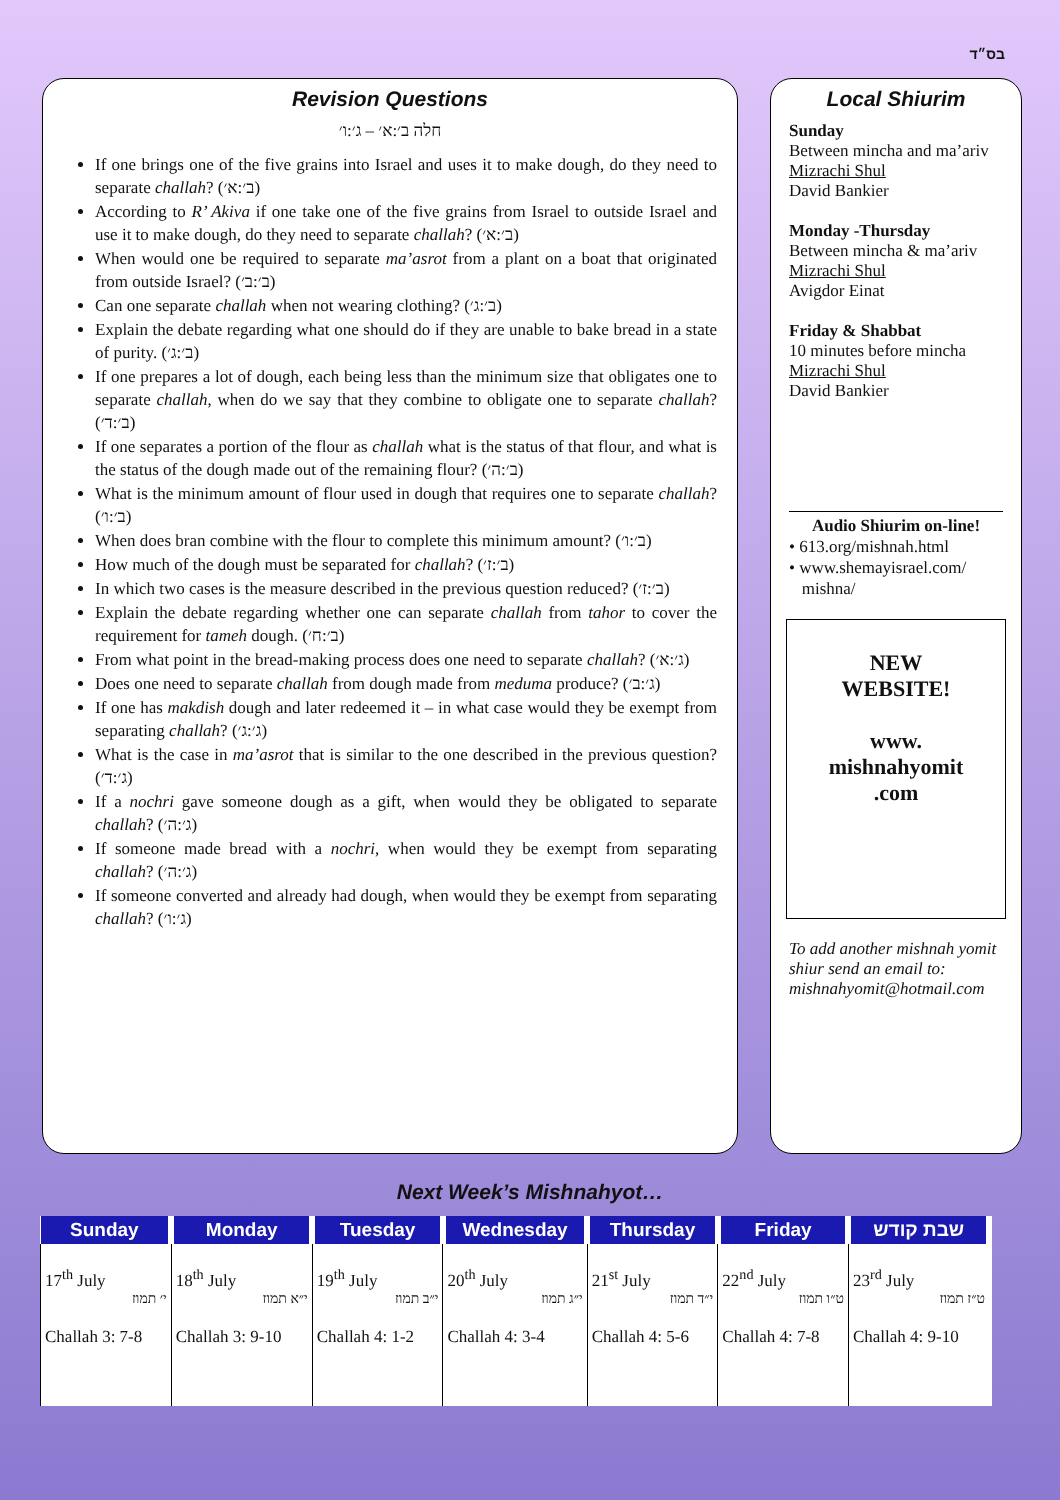בס״ד
Revision Questions
חלה ב׳:א׳ – ג׳:ו׳
If one brings one of the five grains into Israel and uses it to make dough, do they need to separate challah? (ב׳:א׳)
According to R’ Akiva if one take one of the five grains from Israel to outside Israel and use it to make dough, do they need to separate challah? (ב׳:א׳)
When would one be required to separate ma’asrot from a plant on a boat that originated from outside Israel? (ב׳:ב׳)
Can one separate challah when not wearing clothing? (ב׳:ג׳)
Explain the debate regarding what one should do if they are unable to bake bread in a state of purity. (ב׳:ג׳)
If one prepares a lot of dough, each being less than the minimum size that obligates one to separate challah, when do we say that they combine to obligate one to separate challah? (ב׳:ד׳)
If one separates a portion of the flour as challah what is the status of that flour, and what is the status of the dough made out of the remaining flour? (ב׳:ה׳)
What is the minimum amount of flour used in dough that requires one to separate challah? (ב׳:ו׳)
When does bran combine with the flour to complete this minimum amount? (ב׳:ו׳)
How much of the dough must be separated for challah? (ב׳:ז׳)
In which two cases is the measure described in the previous question reduced? (ב׳:ז׳)
Explain the debate regarding whether one can separate challah from tahor to cover the requirement for tameh dough. (ב׳:ח׳)
From what point in the bread-making process does one need to separate challah? (ג׳:א׳)
Does one need to separate challah from dough made from meduma produce? (ג׳:ב׳)
If one has makdish dough and later redeemed it – in what case would they be exempt from separating challah? (ג׳:ג׳)
What is the case in ma’asrot that is similar to the one described in the previous question? (ג׳:ד׳)
If a nochri gave someone dough as a gift, when would they be obligated to separate challah? (ג׳:ה׳)
If someone made bread with a nochri, when would they be exempt from separating challah? (ג׳:ה׳)
If someone converted and already had dough, when would they be exempt from separating challah? (ג׳:ו׳)
Local Shiurim
Sunday
Between mincha and ma’ariv
Mizrachi Shul
David Bankier
Monday -Thursday
Between mincha & ma’ariv
Mizrachi Shul
Avigdor Einat
Friday & Shabbat
10 minutes before mincha
Mizrachi Shul
David Bankier
Audio Shiurim on-line!
• 613.org/mishnah.html
• www.shemayisrael.com/
mishna/
NEW
WEBSITE!
www.
mishnahyomit
.com
To add another mishnah yomit shiur send an email to: mishnahyomit@hotmail.com
Next Week’s Mishnahyot…
| Sunday | Monday | Tuesday | Wednesday | Thursday | Friday | שבת קודש |
| --- | --- | --- | --- | --- | --- | --- |
| 17<sup>th</sup> July י׳ תמוז Challah 3: 7-8 | 18<sup>th</sup> July י״א תמוז Challah 3: 9-10 | 19<sup>th</sup> July י״ב תמוז Challah 4: 1-2 | 20<sup>th</sup> July י״ג תמוז Challah 4: 3-4 | 21<sup>st</sup> July י״ד תמוז Challah 4: 5-6 | 22<sup>nd</sup> July ט״ו תמוז Challah 4: 7-8 | 23<sup>rd</sup> July ט״ז תמוז Challah 4: 9-10 |